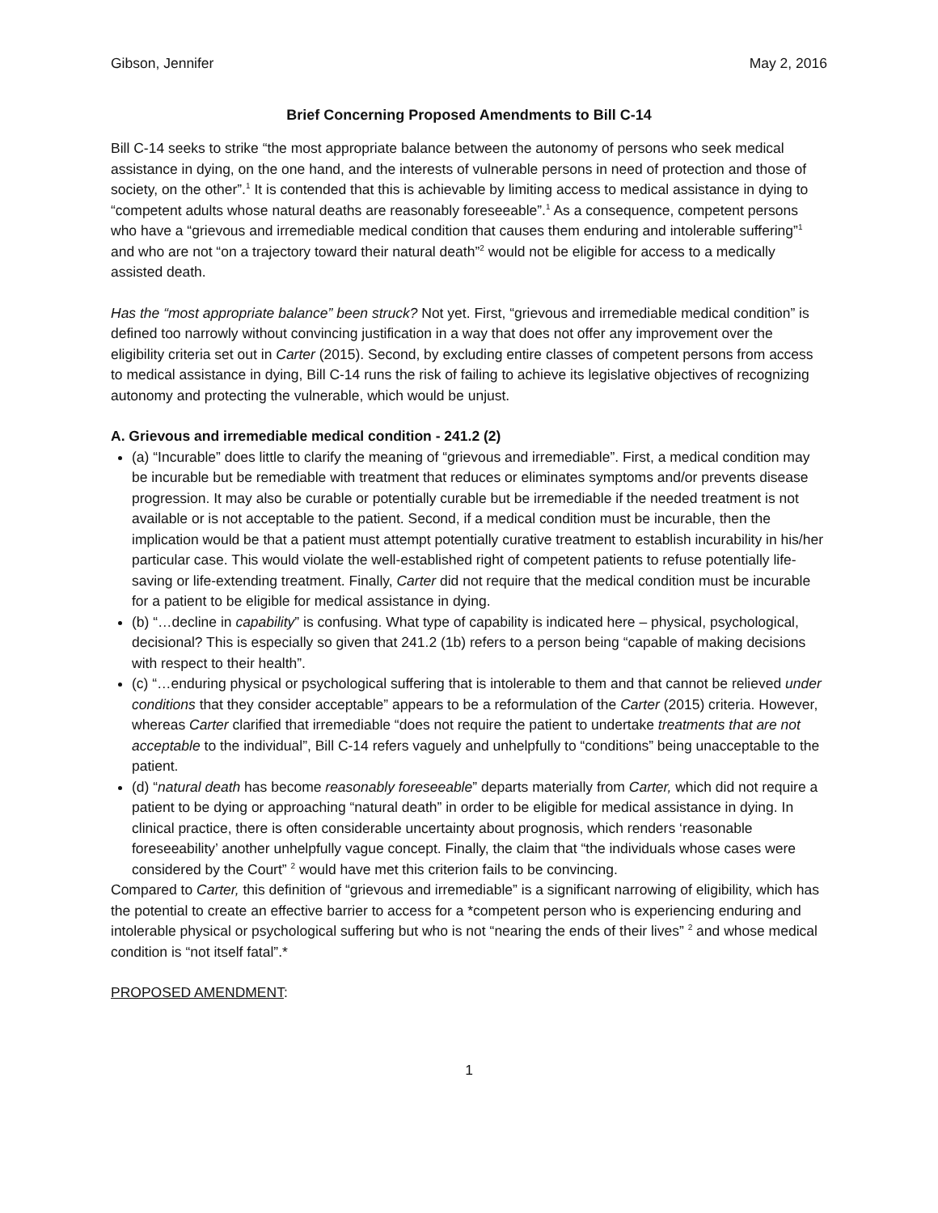Gibson, Jennifer May 2, 2016
Brief Concerning Proposed Amendments to Bill C-14
Bill C-14 seeks to strike “the most appropriate balance between the autonomy of persons who seek medical assistance in dying, on the one hand, and the interests of vulnerable persons in need of protection and those of society, on the other”.<sup>1</sup> It is contended that this is achievable by limiting access to medical assistance in dying to “competent adults whose natural deaths are reasonably foreseeable”.<sup>1</sup> As a consequence, competent persons who have a “grievous and irremediable medical condition that causes them enduring and intolerable suffering”<sup>1</sup> and who are not “on a trajectory toward their natural death”<sup>2</sup> would not be eligible for access to a medically assisted death.
Has the “most appropriate balance” been struck? Not yet. First, “grievous and irremediable medical condition” is defined too narrowly without convincing justification in a way that does not offer any improvement over the eligibility criteria set out in Carter (2015). Second, by excluding entire classes of competent persons from access to medical assistance in dying, Bill C-14 runs the risk of failing to achieve its legislative objectives of recognizing autonomy and protecting the vulnerable, which would be unjust.
A. Grievous and irremediable medical condition - 241.2 (2)
(a) “Incurable” does little to clarify the meaning of “grievous and irremediable”. First, a medical condition may be incurable but be remediable with treatment that reduces or eliminates symptoms and/or prevents disease progression. It may also be curable or potentially curable but be irremediable if the needed treatment is not available or is not acceptable to the patient. Second, if a medical condition must be incurable, then the implication would be that a patient must attempt potentially curative treatment to establish incurability in his/her particular case. This would violate the well-established right of competent patients to refuse potentially life-saving or life-extending treatment. Finally, Carter did not require that the medical condition must be incurable for a patient to be eligible for medical assistance in dying.
(b) “…decline in capability” is confusing. What type of capability is indicated here – physical, psychological, decisional? This is especially so given that 241.2 (1b) refers to a person being “capable of making decisions with respect to their health”.
(c) “…enduring physical or psychological suffering that is intolerable to them and that cannot be relieved under conditions that they consider acceptable” appears to be a reformulation of the Carter (2015) criteria. However, whereas Carter clarified that irremediable “does not require the patient to undertake treatments that are not acceptable to the individual”, Bill C-14 refers vaguely and unhelpfully to “conditions” being unacceptable to the patient.
(d) “natural death has become reasonably foreseeable” departs materially from Carter, which did not require a patient to be dying or approaching “natural death” in order to be eligible for medical assistance in dying. In clinical practice, there is often considerable uncertainty about prognosis, which renders ‘reasonable foreseeability’ another unhelpfully vague concept. Finally, the claim that “the individuals whose cases were considered by the Court” <sup>2</sup> would have met this criterion fails to be convincing.
Compared to Carter, this definition of “grievous and irremediable” is a significant narrowing of eligibility, which has the potential to create an effective barrier to access for a *competent person who is experiencing enduring and intolerable physical or psychological suffering but who is not “nearing the ends of their lives” <sup>2</sup> and whose medical condition is “not itself fatal”.*
PROPOSED AMENDMENT:
1